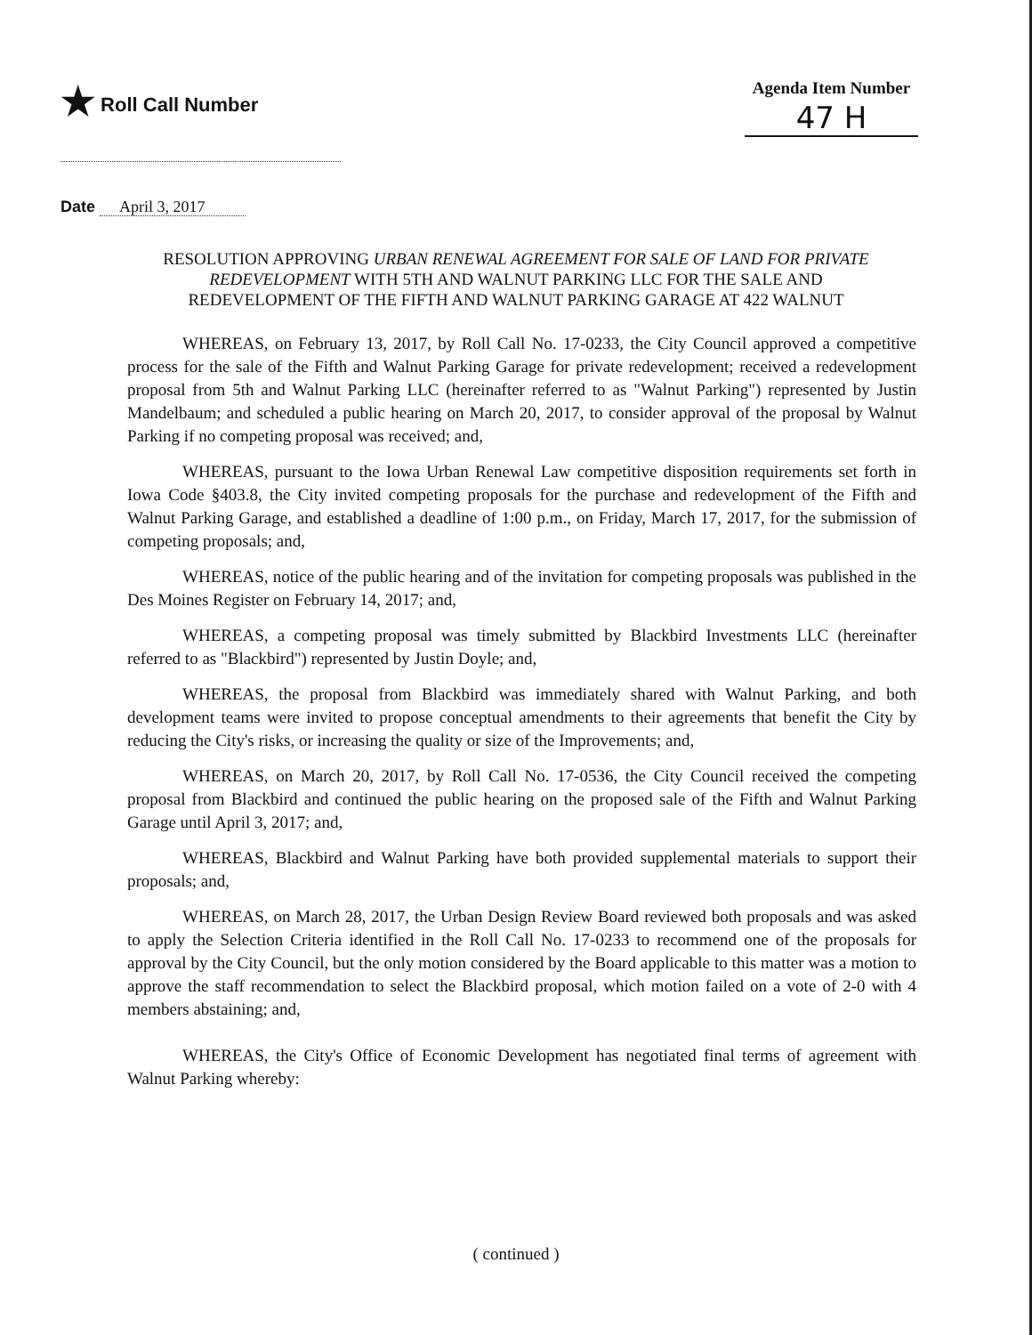★ Roll Call Number
Agenda Item Number
47 H
Date April 3, 2017
RESOLUTION APPROVING URBAN RENEWAL AGREEMENT FOR SALE OF LAND FOR PRIVATE REDEVELOPMENT WITH 5TH AND WALNUT PARKING LLC FOR THE SALE AND REDEVELOPMENT OF THE FIFTH AND WALNUT PARKING GARAGE AT 422 WALNUT
WHEREAS, on February 13, 2017, by Roll Call No. 17-0233, the City Council approved a competitive process for the sale of the Fifth and Walnut Parking Garage for private redevelopment; received a redevelopment proposal from 5th and Walnut Parking LLC (hereinafter referred to as "Walnut Parking") represented by Justin Mandelbaum; and scheduled a public hearing on March 20, 2017, to consider approval of the proposal by Walnut Parking if no competing proposal was received; and,
WHEREAS, pursuant to the Iowa Urban Renewal Law competitive disposition requirements set forth in Iowa Code §403.8, the City invited competing proposals for the purchase and redevelopment of the Fifth and Walnut Parking Garage, and established a deadline of 1:00 p.m., on Friday, March 17, 2017, for the submission of competing proposals; and,
WHEREAS, notice of the public hearing and of the invitation for competing proposals was published in the Des Moines Register on February 14, 2017; and,
WHEREAS, a competing proposal was timely submitted by Blackbird Investments LLC (hereinafter referred to as "Blackbird") represented by Justin Doyle; and,
WHEREAS, the proposal from Blackbird was immediately shared with Walnut Parking, and both development teams were invited to propose conceptual amendments to their agreements that benefit the City by reducing the City's risks, or increasing the quality or size of the Improvements; and,
WHEREAS, on March 20, 2017, by Roll Call No. 17-0536, the City Council received the competing proposal from Blackbird and continued the public hearing on the proposed sale of the Fifth and Walnut Parking Garage until April 3, 2017; and,
WHEREAS, Blackbird and Walnut Parking have both provided supplemental materials to support their proposals; and,
WHEREAS, on March 28, 2017, the Urban Design Review Board reviewed both proposals and was asked to apply the Selection Criteria identified in the Roll Call No. 17-0233 to recommend one of the proposals for approval by the City Council, but the only motion considered by the Board applicable to this matter was a motion to approve the staff recommendation to select the Blackbird proposal, which motion failed on a vote of 2-0 with 4 members abstaining; and,
WHEREAS, the City's Office of Economic Development has negotiated final terms of agreement with Walnut Parking whereby:
( continued )